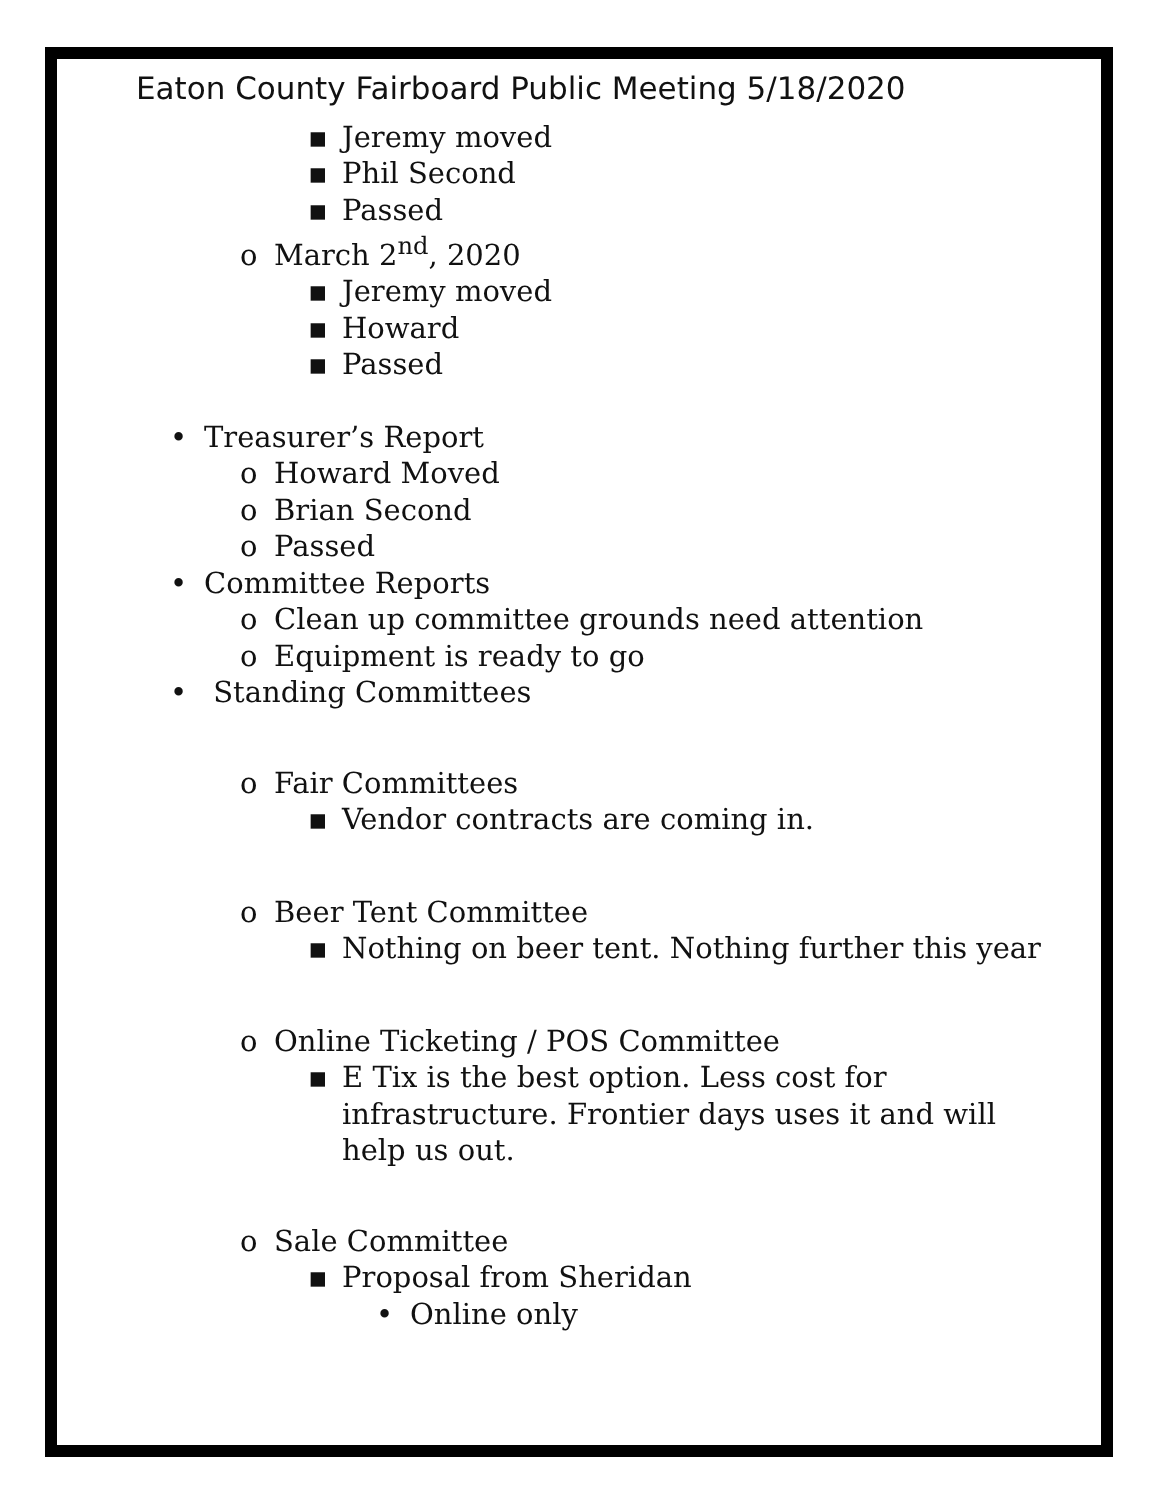Eaton County Fairboard Public Meeting 5/18/2020
▪ Jeremy moved
▪ Phil Second
▪ Passed
o March 2<sup>nd</sup>, 2020
▪ Jeremy moved
▪ Howard
▪ Passed
• Treasurer’s Report
o Howard Moved
o Brian Second
o Passed
• Committee Reports
o Clean up committee grounds need attention
o Equipment is ready to go
• Standing Committees
o Fair Committees
▪ Vendor contracts are coming in.
o Beer Tent Committee
▪ Nothing on beer tent. Nothing further this year
o Online Ticketing / POS Committee
▪ E Tix is the best option. Less cost for infrastructure. Frontier days uses it and will help us out.
o Sale Committee
▪ Proposal from Sheridan
• Online only